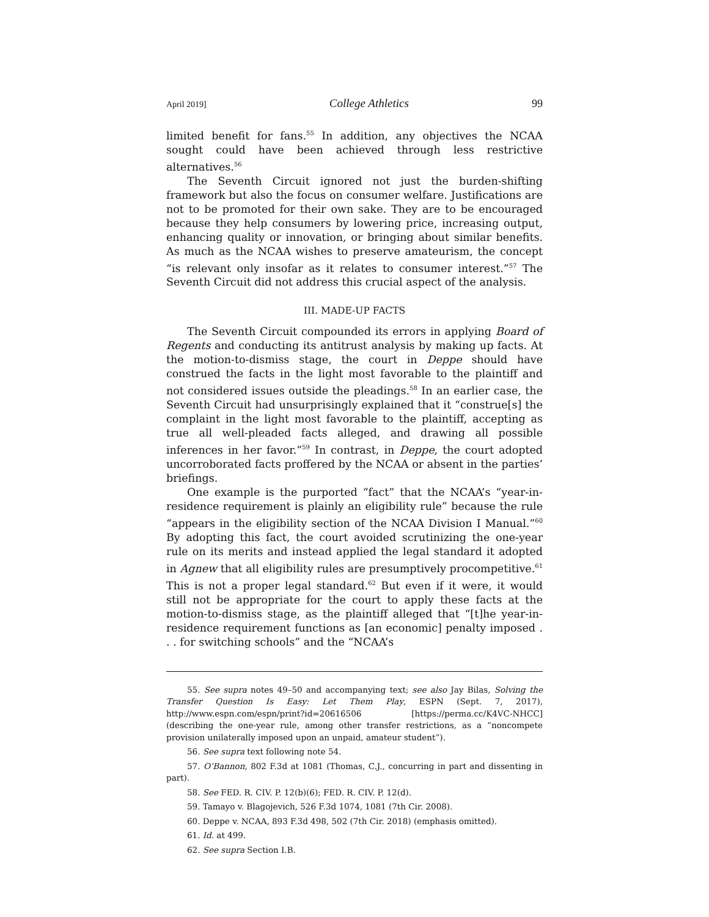April 2019] College Athletics 99
limited benefit for fans.<sup>55</sup> In addition, any objectives the NCAA sought could have been achieved through less restrictive alternatives.<sup>56</sup>
The Seventh Circuit ignored not just the burden-shifting framework but also the focus on consumer welfare. Justifications are not to be promoted for their own sake. They are to be encouraged because they help consumers by lowering price, increasing output, enhancing quality or innovation, or bringing about similar benefits. As much as the NCAA wishes to preserve amateurism, the concept “is relevant only insofar as it relates to consumer interest.”<sup>57</sup> The Seventh Circuit did not address this crucial aspect of the analysis.
III. MADE-UP FACTS
The Seventh Circuit compounded its errors in applying Board of Regents and conducting its antitrust analysis by making up facts. At the motion-to-dismiss stage, the court in Deppe should have construed the facts in the light most favorable to the plaintiff and not considered issues outside the pleadings.<sup>58</sup> In an earlier case, the Seventh Circuit had unsurprisingly explained that it “construe[s] the complaint in the light most favorable to the plaintiff, accepting as true all well-pleaded facts alleged, and drawing all possible inferences in her favor.”<sup>59</sup> In contrast, in Deppe, the court adopted uncorroborated facts proffered by the NCAA or absent in the parties’ briefings.
One example is the purported “fact” that the NCAA’s “year-in-residence requirement is plainly an eligibility rule” because the rule “appears in the eligibility section of the NCAA Division I Manual.”<sup>60</sup> By adopting this fact, the court avoided scrutinizing the one-year rule on its merits and instead applied the legal standard it adopted in Agnew that all eligibility rules are presumptively procompetitive.<sup>61</sup> This is not a proper legal standard.<sup>62</sup> But even if it were, it would still not be appropriate for the court to apply these facts at the motion-to-dismiss stage, as the plaintiff alleged that “[t]he year-in-residence requirement functions as [an economic] penalty imposed . . . for switching schools” and the “NCAA’s
55. See supra notes 49–50 and accompanying text; see also Jay Bilas, Solving the Transfer Question Is Easy: Let Them Play, ESPN (Sept. 7, 2017), http://www.espn.com/espn/print?id=20616506 [https://perma.cc/K4VC-NHCC] (describing the one-year rule, among other transfer restrictions, as a “noncompete provision unilaterally imposed upon an unpaid, amateur student”).
56. See supra text following note 54.
57. O’Bannon, 802 F.3d at 1081 (Thomas, C.J., concurring in part and dissenting in part).
58. See FED. R. CIV. P. 12(b)(6); FED. R. CIV. P. 12(d).
59. Tamayo v. Blagojevich, 526 F.3d 1074, 1081 (7th Cir. 2008).
60. Deppe v. NCAA, 893 F.3d 498, 502 (7th Cir. 2018) (emphasis omitted).
61. Id. at 499.
62. See supra Section I.B.